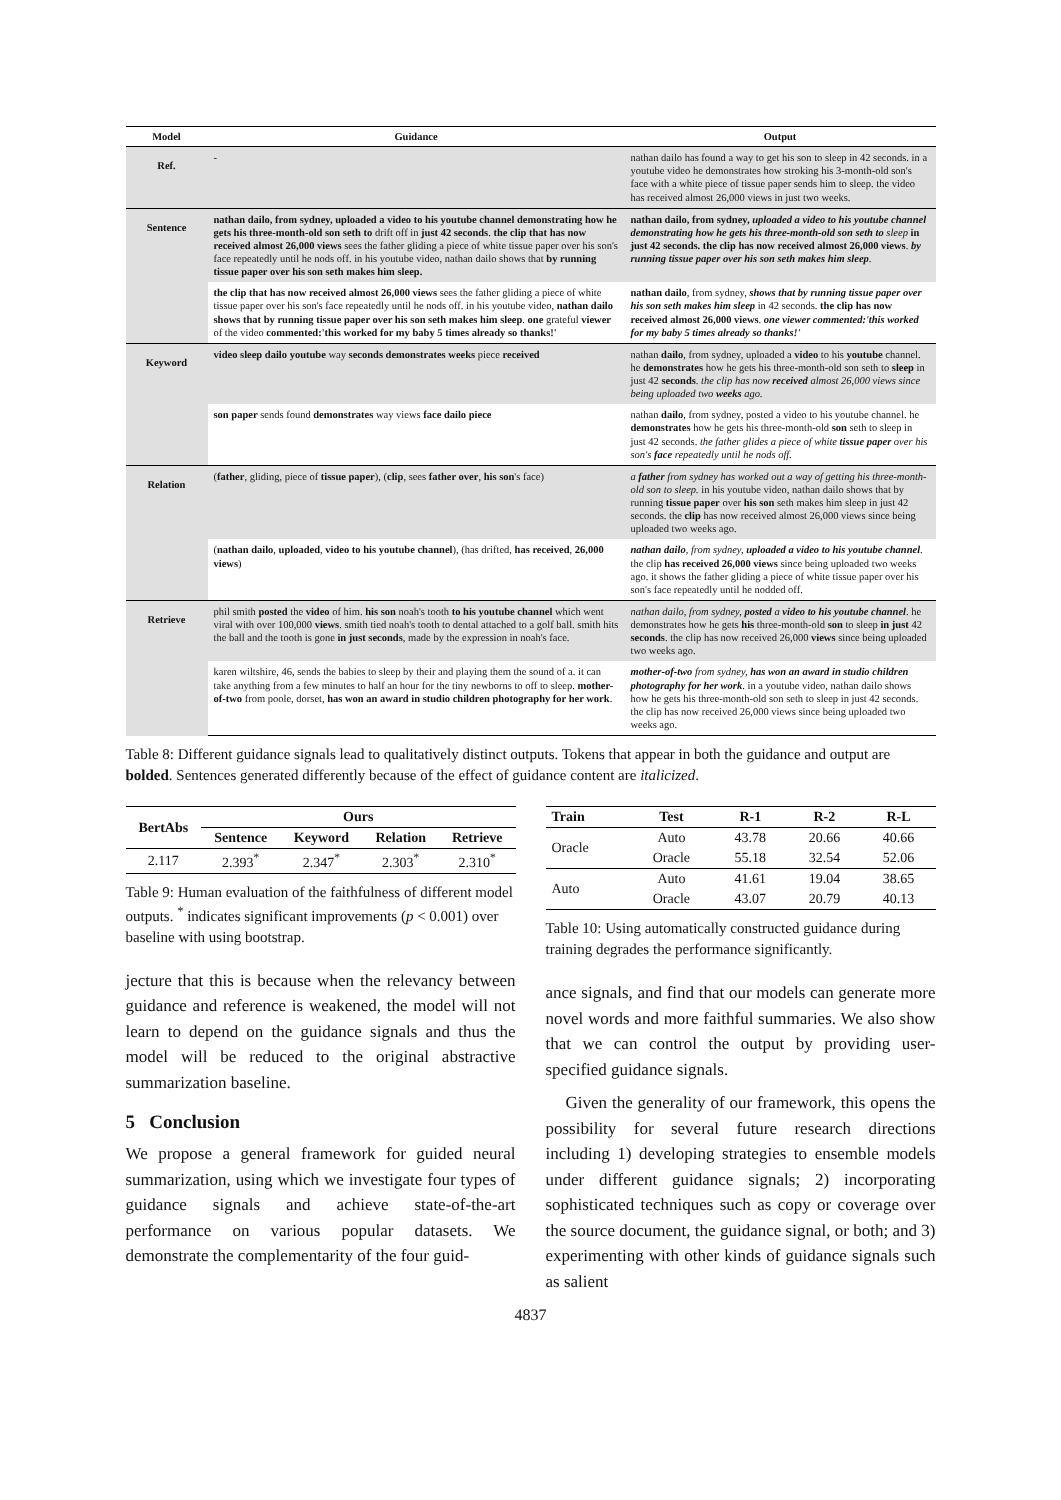| Model | Guidance | Output |
| --- | --- | --- |
| Ref. | - | nathan dailo has found a way to get his son to sleep in 42 seconds. in a youtube video he demonstrates how stroking his 3-month-old son's face with a white piece of tissue paper sends him to sleep. the video has received almost 26,000 views in just two weeks. |
| Sentence | nathan dailo, from sydney, uploaded a video to his youtube channel demonstrating how he gets his three-month-old son seth to drift off in just 42 seconds . the clip that has now received almost 26,000 views sees the father gliding a piece of white tissue paper over his son's face repeatedly until he nods off. in his youtube video, nathan dailo shows that by running tissue paper over his son seth makes him sleep. | nathan dailo, from sydney, uploaded a video to his youtube channel demonstrating how he gets his three-month-old son seth to sleep in just 42 seconds. the clip has now received almost 26,000 views . by running tissue paper over his son seth makes him sleep . |
| | the clip that has now received almost 26,000 views sees the father gliding a piece of white tissue paper over his son's face repeatedly until he nods off. in his youtube video, nathan dailo shows that by running tissue paper over his son seth makes him sleep . one grateful viewer of the video commented:'this worked for my baby 5 times already so thanks!' | nathan dailo , from sydney, shows that by running tissue paper over his son seth makes him sleep in 42 seconds. the clip has now received almost 26,000 views . one viewer commented:'this worked for my baby 5 times already so thanks!' |
| Keyword | video sleep dailo youtube way seconds demonstrates weeks piece received | nathan dailo , from sydney, uploaded a video to his youtube channel. he demonstrates how he gets his three-month-old son seth to sleep in just 42 seconds . the clip has now received almost 26,000 views since being uploaded two weeks ago. |
| | son paper sends found demonstrates way views face dailo piece | nathan dailo , from sydney, posted a video to his youtube channel. he demonstrates how he gets his three-month-old son seth to sleep in just 42 seconds. the father glides a piece of white tissue paper over his son's face repeatedly until he nods off. |
| Relation | ( father , gliding, piece of tissue paper ), ( clip , sees father over , his son 's face) | a father from sydney has worked out a way of getting his three-month-old son to sleep. in his youtube video, nathan dailo shows that by running tissue paper over his son seth makes him sleep in just 42 seconds. the clip has now received almost 26,000 views since being uploaded two weeks ago. |
| | ( nathan dailo , uploaded , video to his youtube channel ), (has drifted, has received , 26,000 views ) | nathan dailo , from sydney, uploaded a video to his youtube channel . the clip has received 26,000 views since being uploaded two weeks ago. it shows the father gliding a piece of white tissue paper over his son's face repeatedly until he nodded off. |
| Retrieve | phil smith posted the video of him. his son noah's tooth to his youtube channel which went viral with over 100,000 views . smith tied noah's tooth to dental attached to a golf ball. smith hits the ball and the tooth is gone in just seconds , made by the expression in noah's face. | nathan dailo, from sydney, posted a video to his youtube channel . he demonstrates how he gets his three-month-old son to sleep in just 42 seconds . the clip has now received 26,000 views since being uploaded two weeks ago. |
| | karen wiltshire, 46, sends the babies to sleep by their and playing them the sound of a. it can take anything from a few minutes to half an hour for the tiny newborns to off to sleep. mother-of-two from poole, dorset, has won an award in studio children photography for her work . | mother-of-two from sydney, has won an award in studio children photography for her work . in a youtube video, nathan dailo shows how he gets his three-month-old son seth to sleep in just 42 seconds. the clip has now received 26,000 views since being uploaded two weeks ago. |
Table 8: Different guidance signals lead to qualitatively distinct outputs. Tokens that appear in both the guidance and output are bolded. Sentences generated differently because of the effect of guidance content are italicized.
| BertAbs | Ours | | | |
| --- | --- | --- | --- | --- |
| | Sentence | Keyword | Relation | Retrieve |
| 2.117 | 2.393<sup>*</sup> | 2.347<sup>*</sup> | 2.303<sup>*</sup> | 2.310<sup>*</sup> |
Table 9: Human evaluation of the faithfulness of different model outputs. <sup>*</sup> indicates significant improvements (p < 0.001) over baseline with using bootstrap.
jecture that this is because when the relevancy between guidance and reference is weakened, the model will not learn to depend on the guidance signals and thus the model will be reduced to the original abstractive summarization baseline.
5 Conclusion
We propose a general framework for guided neural summarization, using which we investigate four types of guidance signals and achieve state-of-the-art performance on various popular datasets. We demonstrate the complementarity of the four guid-
| Train | Test | R-1 | R-2 | R-L |
| --- | --- | --- | --- | --- |
| Oracle | Auto | 43.78 | 20.66 | 40.66 |
| | Oracle | 55.18 | 32.54 | 52.06 |
| Auto | Auto | 41.61 | 19.04 | 38.65 |
| | Oracle | 43.07 | 20.79 | 40.13 |
Table 10: Using automatically constructed guidance during training degrades the performance significantly.
ance signals, and find that our models can generate more novel words and more faithful summaries. We also show that we can control the output by providing user-specified guidance signals.
Given the generality of our framework, this opens the possibility for several future research directions including 1) developing strategies to ensemble models under different guidance signals; 2) incorporating sophisticated techniques such as copy or coverage over the source document, the guidance signal, or both; and 3) experimenting with other kinds of guidance signals such as salient
4837